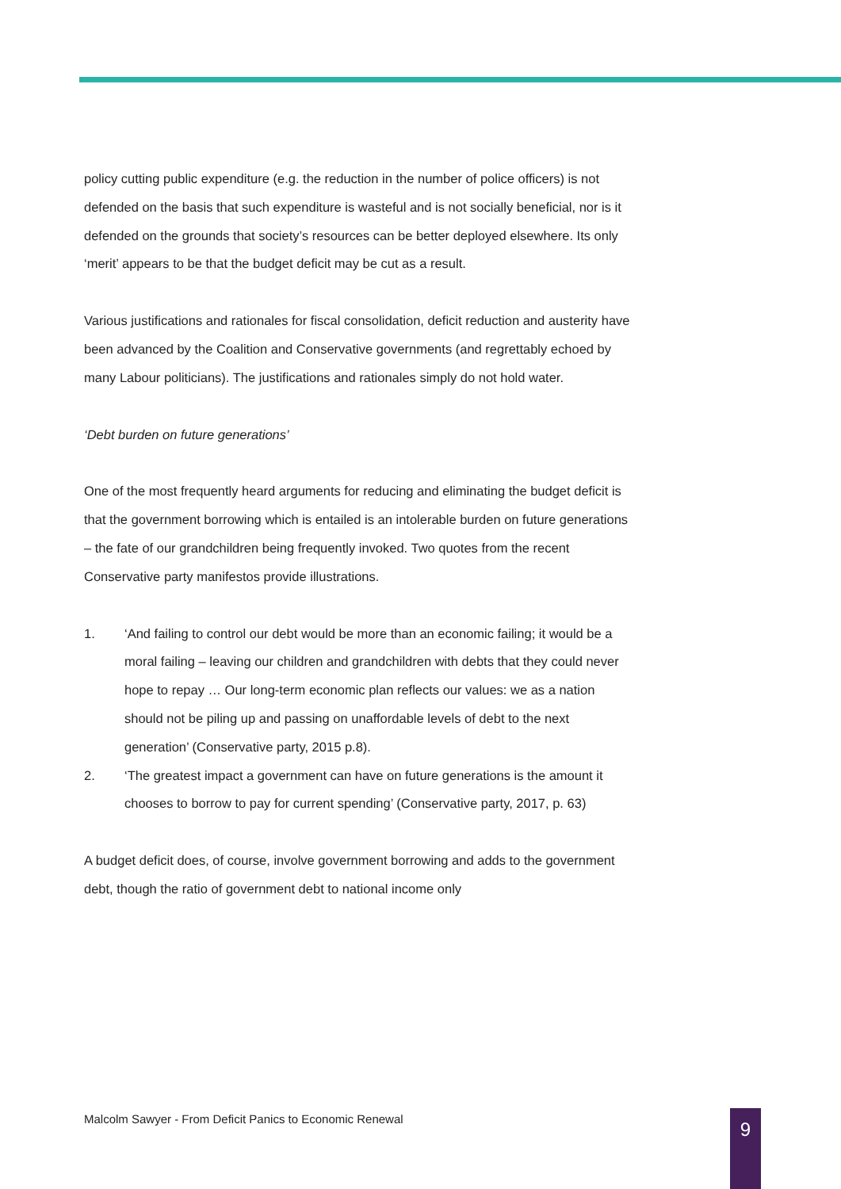policy cutting public expenditure (e.g. the reduction in the number of police officers) is not defended on the basis that such expenditure is wasteful and is not socially beneficial, nor is it defended on the grounds that society’s resources can be better deployed elsewhere. Its only ‘merit’ appears to be that the budget deficit may be cut as a result.
Various justifications and rationales for fiscal consolidation, deficit reduction and austerity have been advanced by the Coalition and Conservative governments (and regrettably echoed by many Labour politicians). The justifications and rationales simply do not hold water.
‘Debt burden on future generations’
One of the most frequently heard arguments for reducing and eliminating the budget deficit is that the government borrowing which is entailed is an intolerable burden on future generations – the fate of our grandchildren being frequently invoked. Two quotes from the recent Conservative party manifestos provide illustrations.
1. ‘And failing to control our debt would be more than an economic failing; it would be a moral failing – leaving our children and grandchildren with debts that they could never hope to repay … Our long-term economic plan reflects our values: we as a nation should not be piling up and passing on unaffordable levels of debt to the next generation’ (Conservative party, 2015 p.8).
2. ‘The greatest impact a government can have on future generations is the amount it chooses to borrow to pay for current spending’ (Conservative party, 2017, p. 63)
A budget deficit does, of course, involve government borrowing and adds to the government debt, though the ratio of government debt to national income only
Malcolm Sawyer - From Deficit Panics to Economic Renewal
9